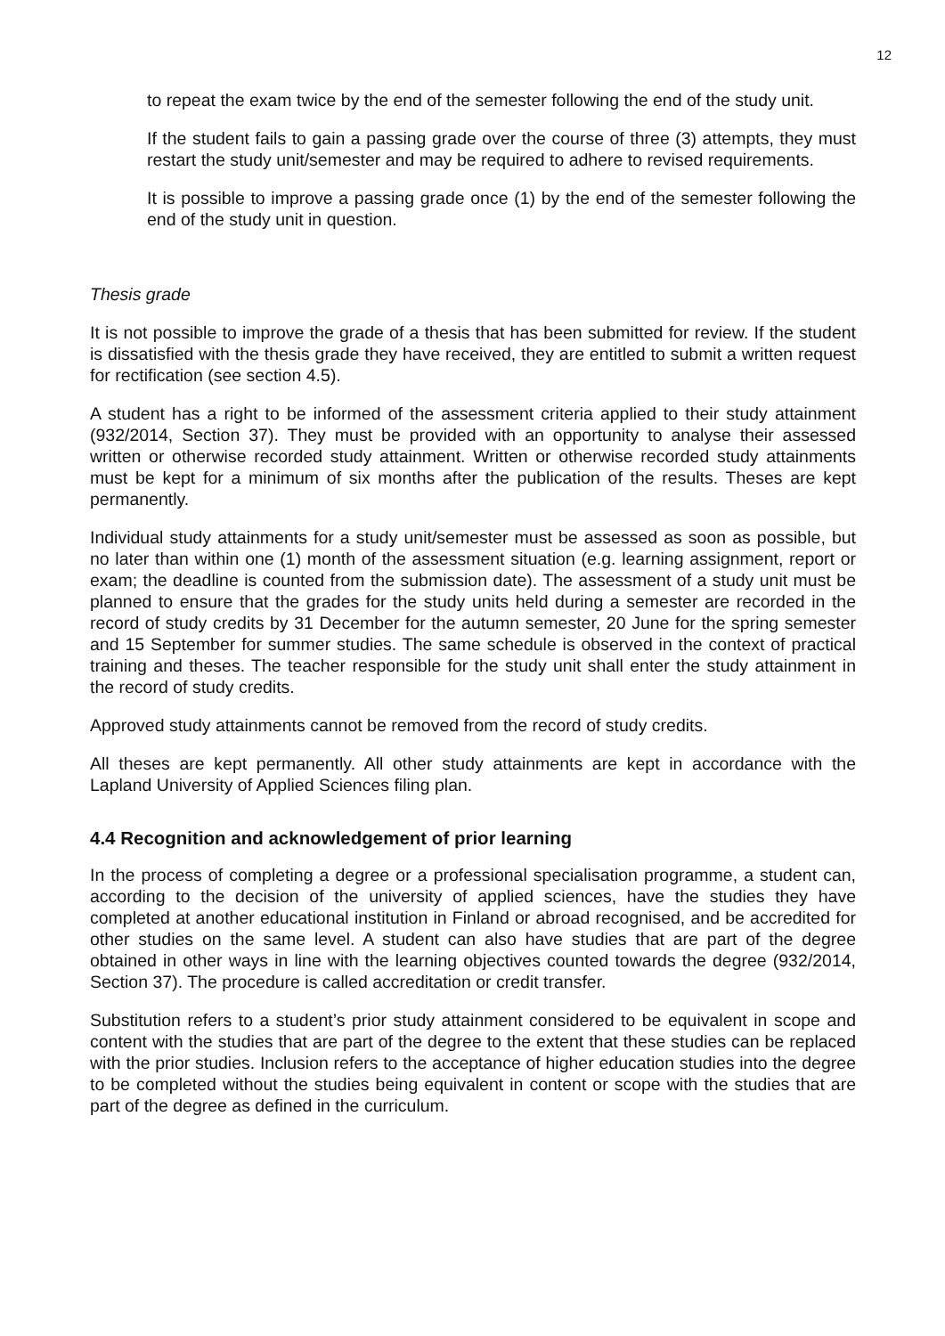12
to repeat the exam twice by the end of the semester following the end of the study unit.
If the student fails to gain a passing grade over the course of three (3) attempts, they must restart the study unit/semester and may be required to adhere to revised requirements.
It is possible to improve a passing grade once (1) by the end of the semester following the end of the study unit in question.
Thesis grade
It is not possible to improve the grade of a thesis that has been submitted for review. If the student is dissatisfied with the thesis grade they have received, they are entitled to submit a written request for rectification (see section 4.5).
A student has a right to be informed of the assessment criteria applied to their study attainment (932/2014, Section 37). They must be provided with an opportunity to analyse their assessed written or otherwise recorded study attainment. Written or otherwise recorded study attainments must be kept for a minimum of six months after the publication of the results. Theses are kept permanently.
Individual study attainments for a study unit/semester must be assessed as soon as possible, but no later than within one (1) month of the assessment situation (e.g. learning assignment, report or exam; the deadline is counted from the submission date). The assessment of a study unit must be planned to ensure that the grades for the study units held during a semester are recorded in the record of study credits by 31 December for the autumn semester, 20 June for the spring semester and 15 September for summer studies. The same schedule is observed in the context of practical training and theses. The teacher responsible for the study unit shall enter the study attainment in the record of study credits.
Approved study attainments cannot be removed from the record of study credits.
All theses are kept permanently. All other study attainments are kept in accordance with the Lapland University of Applied Sciences filing plan.
4.4 Recognition and acknowledgement of prior learning
In the process of completing a degree or a professional specialisation programme, a student can, according to the decision of the university of applied sciences, have the studies they have completed at another educational institution in Finland or abroad recognised, and be accredited for other studies on the same level. A student can also have studies that are part of the degree obtained in other ways in line with the learning objectives counted towards the degree (932/2014, Section 37). The procedure is called accreditation or credit transfer.
Substitution refers to a student’s prior study attainment considered to be equivalent in scope and content with the studies that are part of the degree to the extent that these studies can be replaced with the prior studies. Inclusion refers to the acceptance of higher education studies into the degree to be completed without the studies being equivalent in content or scope with the studies that are part of the degree as defined in the curriculum.